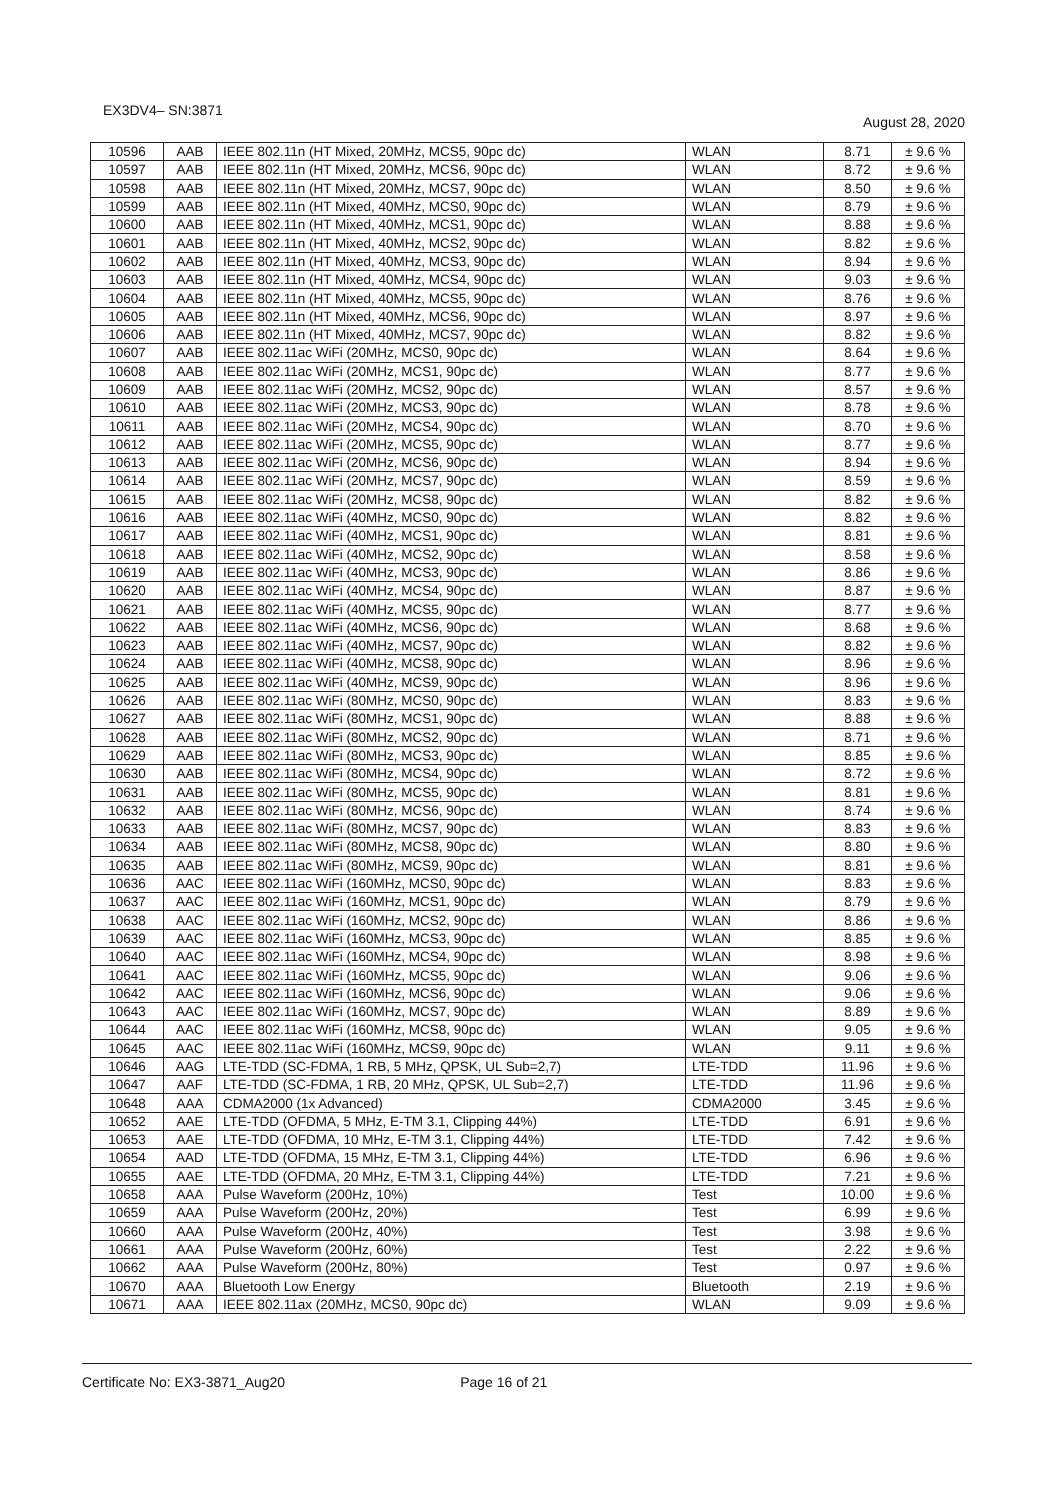EX3DV4– SN:3871 August 28, 2020
| 10596 | AAB | IEEE 802.11n (HT Mixed, 20MHz, MCS5, 90pc dc) | WLAN | 8.71 | ± 9.6 % |
| 10597 | AAB | IEEE 802.11n (HT Mixed, 20MHz, MCS6, 90pc dc) | WLAN | 8.72 | ± 9.6 % |
| 10598 | AAB | IEEE 802.11n (HT Mixed, 20MHz, MCS7, 90pc dc) | WLAN | 8.50 | ± 9.6 % |
| 10599 | AAB | IEEE 802.11n (HT Mixed, 40MHz, MCS0, 90pc dc) | WLAN | 8.79 | ± 9.6 % |
| 10600 | AAB | IEEE 802.11n (HT Mixed, 40MHz, MCS1, 90pc dc) | WLAN | 8.88 | ± 9.6 % |
| 10601 | AAB | IEEE 802.11n (HT Mixed, 40MHz, MCS2, 90pc dc) | WLAN | 8.82 | ± 9.6 % |
| 10602 | AAB | IEEE 802.11n (HT Mixed, 40MHz, MCS3, 90pc dc) | WLAN | 8.94 | ± 9.6 % |
| 10603 | AAB | IEEE 802.11n (HT Mixed, 40MHz, MCS4, 90pc dc) | WLAN | 9.03 | ± 9.6 % |
| 10604 | AAB | IEEE 802.11n (HT Mixed, 40MHz, MCS5, 90pc dc) | WLAN | 8.76 | ± 9.6 % |
| 10605 | AAB | IEEE 802.11n (HT Mixed, 40MHz, MCS6, 90pc dc) | WLAN | 8.97 | ± 9.6 % |
| 10606 | AAB | IEEE 802.11n (HT Mixed, 40MHz, MCS7, 90pc dc) | WLAN | 8.82 | ± 9.6 % |
| 10607 | AAB | IEEE 802.11ac WiFi (20MHz, MCS0, 90pc dc) | WLAN | 8.64 | ± 9.6 % |
| 10608 | AAB | IEEE 802.11ac WiFi (20MHz, MCS1, 90pc dc) | WLAN | 8.77 | ± 9.6 % |
| 10609 | AAB | IEEE 802.11ac WiFi (20MHz, MCS2, 90pc dc) | WLAN | 8.57 | ± 9.6 % |
| 10610 | AAB | IEEE 802.11ac WiFi (20MHz, MCS3, 90pc dc) | WLAN | 8.78 | ± 9.6 % |
| 10611 | AAB | IEEE 802.11ac WiFi (20MHz, MCS4, 90pc dc) | WLAN | 8.70 | ± 9.6 % |
| 10612 | AAB | IEEE 802.11ac WiFi (20MHz, MCS5, 90pc dc) | WLAN | 8.77 | ± 9.6 % |
| 10613 | AAB | IEEE 802.11ac WiFi (20MHz, MCS6, 90pc dc) | WLAN | 8.94 | ± 9.6 % |
| 10614 | AAB | IEEE 802.11ac WiFi (20MHz, MCS7, 90pc dc) | WLAN | 8.59 | ± 9.6 % |
| 10615 | AAB | IEEE 802.11ac WiFi (20MHz, MCS8, 90pc dc) | WLAN | 8.82 | ± 9.6 % |
| 10616 | AAB | IEEE 802.11ac WiFi (40MHz, MCS0, 90pc dc) | WLAN | 8.82 | ± 9.6 % |
| 10617 | AAB | IEEE 802.11ac WiFi (40MHz, MCS1, 90pc dc) | WLAN | 8.81 | ± 9.6 % |
| 10618 | AAB | IEEE 802.11ac WiFi (40MHz, MCS2, 90pc dc) | WLAN | 8.58 | ± 9.6 % |
| 10619 | AAB | IEEE 802.11ac WiFi (40MHz, MCS3, 90pc dc) | WLAN | 8.86 | ± 9.6 % |
| 10620 | AAB | IEEE 802.11ac WiFi (40MHz, MCS4, 90pc dc) | WLAN | 8.87 | ± 9.6 % |
| 10621 | AAB | IEEE 802.11ac WiFi (40MHz, MCS5, 90pc dc) | WLAN | 8.77 | ± 9.6 % |
| 10622 | AAB | IEEE 802.11ac WiFi (40MHz, MCS6, 90pc dc) | WLAN | 8.68 | ± 9.6 % |
| 10623 | AAB | IEEE 802.11ac WiFi (40MHz, MCS7, 90pc dc) | WLAN | 8.82 | ± 9.6 % |
| 10624 | AAB | IEEE 802.11ac WiFi (40MHz, MCS8, 90pc dc) | WLAN | 8.96 | ± 9.6 % |
| 10625 | AAB | IEEE 802.11ac WiFi (40MHz, MCS9, 90pc dc) | WLAN | 8.96 | ± 9.6 % |
| 10626 | AAB | IEEE 802.11ac WiFi (80MHz, MCS0, 90pc dc) | WLAN | 8.83 | ± 9.6 % |
| 10627 | AAB | IEEE 802.11ac WiFi (80MHz, MCS1, 90pc dc) | WLAN | 8.88 | ± 9.6 % |
| 10628 | AAB | IEEE 802.11ac WiFi (80MHz, MCS2, 90pc dc) | WLAN | 8.71 | ± 9.6 % |
| 10629 | AAB | IEEE 802.11ac WiFi (80MHz, MCS3, 90pc dc) | WLAN | 8.85 | ± 9.6 % |
| 10630 | AAB | IEEE 802.11ac WiFi (80MHz, MCS4, 90pc dc) | WLAN | 8.72 | ± 9.6 % |
| 10631 | AAB | IEEE 802.11ac WiFi (80MHz, MCS5, 90pc dc) | WLAN | 8.81 | ± 9.6 % |
| 10632 | AAB | IEEE 802.11ac WiFi (80MHz, MCS6, 90pc dc) | WLAN | 8.74 | ± 9.6 % |
| 10633 | AAB | IEEE 802.11ac WiFi (80MHz, MCS7, 90pc dc) | WLAN | 8.83 | ± 9.6 % |
| 10634 | AAB | IEEE 802.11ac WiFi (80MHz, MCS8, 90pc dc) | WLAN | 8.80 | ± 9.6 % |
| 10635 | AAB | IEEE 802.11ac WiFi (80MHz, MCS9, 90pc dc) | WLAN | 8.81 | ± 9.6 % |
| 10636 | AAC | IEEE 802.11ac WiFi (160MHz, MCS0, 90pc dc) | WLAN | 8.83 | ± 9.6 % |
| 10637 | AAC | IEEE 802.11ac WiFi (160MHz, MCS1, 90pc dc) | WLAN | 8.79 | ± 9.6 % |
| 10638 | AAC | IEEE 802.11ac WiFi (160MHz, MCS2, 90pc dc) | WLAN | 8.86 | ± 9.6 % |
| 10639 | AAC | IEEE 802.11ac WiFi (160MHz, MCS3, 90pc dc) | WLAN | 8.85 | ± 9.6 % |
| 10640 | AAC | IEEE 802.11ac WiFi (160MHz, MCS4, 90pc dc) | WLAN | 8.98 | ± 9.6 % |
| 10641 | AAC | IEEE 802.11ac WiFi (160MHz, MCS5, 90pc dc) | WLAN | 9.06 | ± 9.6 % |
| 10642 | AAC | IEEE 802.11ac WiFi (160MHz, MCS6, 90pc dc) | WLAN | 9.06 | ± 9.6 % |
| 10643 | AAC | IEEE 802.11ac WiFi (160MHz, MCS7, 90pc dc) | WLAN | 8.89 | ± 9.6 % |
| 10644 | AAC | IEEE 802.11ac WiFi (160MHz, MCS8, 90pc dc) | WLAN | 9.05 | ± 9.6 % |
| 10645 | AAC | IEEE 802.11ac WiFi (160MHz, MCS9, 90pc dc) | WLAN | 9.11 | ± 9.6 % |
| 10646 | AAG | LTE-TDD (SC-FDMA, 1 RB, 5 MHz, QPSK, UL Sub=2,7) | LTE-TDD | 11.96 | ± 9.6 % |
| 10647 | AAF | LTE-TDD (SC-FDMA, 1 RB, 20 MHz, QPSK, UL Sub=2,7) | LTE-TDD | 11.96 | ± 9.6 % |
| 10648 | AAA | CDMA2000 (1x Advanced) | CDMA2000 | 3.45 | ± 9.6 % |
| 10652 | AAE | LTE-TDD (OFDMA, 5 MHz, E-TM 3.1, Clipping 44%) | LTE-TDD | 6.91 | ± 9.6 % |
| 10653 | AAE | LTE-TDD (OFDMA, 10 MHz, E-TM 3.1, Clipping 44%) | LTE-TDD | 7.42 | ± 9.6 % |
| 10654 | AAD | LTE-TDD (OFDMA, 15 MHz, E-TM 3.1, Clipping 44%) | LTE-TDD | 6.96 | ± 9.6 % |
| 10655 | AAE | LTE-TDD (OFDMA, 20 MHz, E-TM 3.1, Clipping 44%) | LTE-TDD | 7.21 | ± 9.6 % |
| 10658 | AAA | Pulse Waveform (200Hz, 10%) | Test | 10.00 | ± 9.6 % |
| 10659 | AAA | Pulse Waveform (200Hz, 20%) | Test | 6.99 | ± 9.6 % |
| 10660 | AAA | Pulse Waveform (200Hz, 40%) | Test | 3.98 | ± 9.6 % |
| 10661 | AAA | Pulse Waveform (200Hz, 60%) | Test | 2.22 | ± 9.6 % |
| 10662 | AAA | Pulse Waveform (200Hz, 80%) | Test | 0.97 | ± 9.6 % |
| 10670 | AAA | Bluetooth Low Energy | Bluetooth | 2.19 | ± 9.6 % |
| 10671 | AAA | IEEE 802.11ax (20MHz, MCS0, 90pc dc) | WLAN | 9.09 | ± 9.6 % |
Certificate No: EX3-3871_Aug20 Page 16 of 21